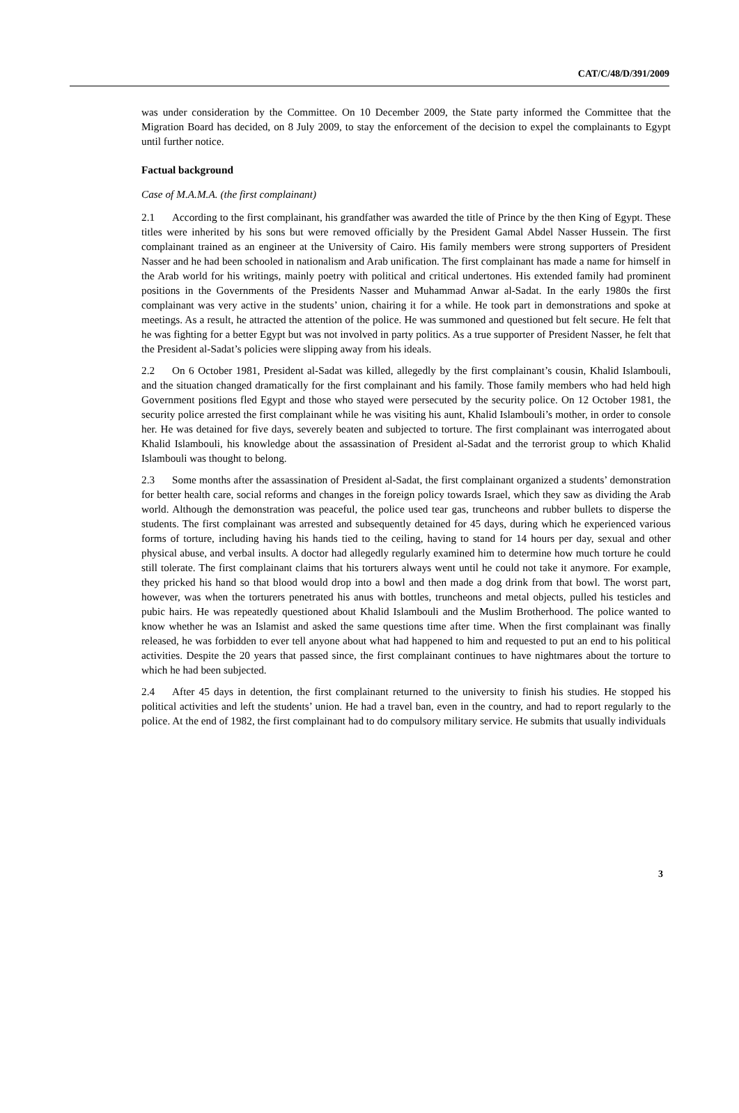CAT/C/48/D/391/2009
was under consideration by the Committee. On 10 December 2009, the State party informed the Committee that the Migration Board has decided, on 8 July 2009, to stay the enforcement of the decision to expel the complainants to Egypt until further notice.
Factual background
Case of M.A.M.A. (the first complainant)
2.1 According to the first complainant, his grandfather was awarded the title of Prince by the then King of Egypt. These titles were inherited by his sons but were removed officially by the President Gamal Abdel Nasser Hussein. The first complainant trained as an engineer at the University of Cairo. His family members were strong supporters of President Nasser and he had been schooled in nationalism and Arab unification. The first complainant has made a name for himself in the Arab world for his writings, mainly poetry with political and critical undertones. His extended family had prominent positions in the Governments of the Presidents Nasser and Muhammad Anwar al-Sadat. In the early 1980s the first complainant was very active in the students’ union, chairing it for a while. He took part in demonstrations and spoke at meetings. As a result, he attracted the attention of the police. He was summoned and questioned but felt secure. He felt that he was fighting for a better Egypt but was not involved in party politics. As a true supporter of President Nasser, he felt that the President al-Sadat’s policies were slipping away from his ideals.
2.2 On 6 October 1981, President al-Sadat was killed, allegedly by the first complainant’s cousin, Khalid Islambouli, and the situation changed dramatically for the first complainant and his family. Those family members who had held high Government positions fled Egypt and those who stayed were persecuted by the security police. On 12 October 1981, the security police arrested the first complainant while he was visiting his aunt, Khalid Islambouli’s mother, in order to console her. He was detained for five days, severely beaten and subjected to torture. The first complainant was interrogated about Khalid Islambouli, his knowledge about the assassination of President al-Sadat and the terrorist group to which Khalid Islambouli was thought to belong.
2.3 Some months after the assassination of President al-Sadat, the first complainant organized a students’ demonstration for better health care, social reforms and changes in the foreign policy towards Israel, which they saw as dividing the Arab world. Although the demonstration was peaceful, the police used tear gas, truncheons and rubber bullets to disperse the students. The first complainant was arrested and subsequently detained for 45 days, during which he experienced various forms of torture, including having his hands tied to the ceiling, having to stand for 14 hours per day, sexual and other physical abuse, and verbal insults. A doctor had allegedly regularly examined him to determine how much torture he could still tolerate. The first complainant claims that his torturers always went until he could not take it anymore. For example, they pricked his hand so that blood would drop into a bowl and then made a dog drink from that bowl. The worst part, however, was when the torturers penetrated his anus with bottles, truncheons and metal objects, pulled his testicles and pubic hairs. He was repeatedly questioned about Khalid Islambouli and the Muslim Brotherhood. The police wanted to know whether he was an Islamist and asked the same questions time after time. When the first complainant was finally released, he was forbidden to ever tell anyone about what had happened to him and requested to put an end to his political activities. Despite the 20 years that passed since, the first complainant continues to have nightmares about the torture to which he had been subjected.
2.4 After 45 days in detention, the first complainant returned to the university to finish his studies. He stopped his political activities and left the students’ union. He had a travel ban, even in the country, and had to report regularly to the police. At the end of 1982, the first complainant had to do compulsory military service. He submits that usually individuals
3